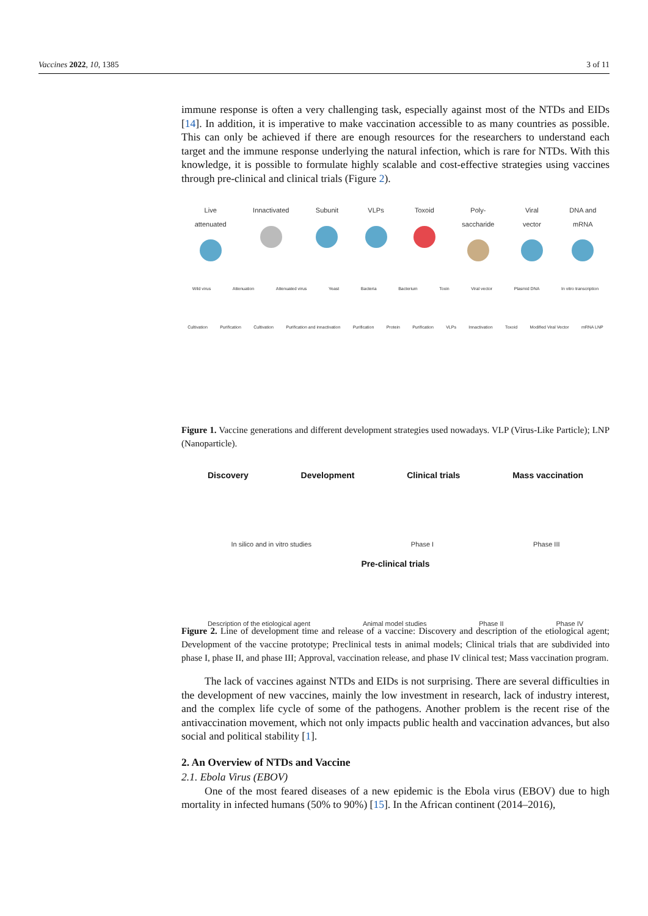Vaccines 2022, 10, 1385 3 of 11
immune response is often a very challenging task, especially against most of the NTDs and EIDs [14]. In addition, it is imperative to make vaccination accessible to as many countries as possible. This can only be achieved if there are enough resources for the researchers to understand each target and the immune response underlying the natural infection, which is rare for NTDs. With this knowledge, it is possible to formulate highly scalable and cost-effective strategies using vaccines through pre-clinical and clinical trials (Figure 2).
Live
attenuated
Innactivated Subunit VLPs Toxoid Poly-
saccharide
Viral
vector
DNA and
mRNA
Wild virus Attenuation Attenuated virus Yeast Bacteria Bacterium Toxin Viral vector Plasmid DNA In vitro transcription
Cultivation Purification Cultivation Purification and innactivation Purification Protein Purification VLPs Innactivation Toxoid Modified Viral Vector mRNA LNP
Figure 1. Vaccine generations and different development strategies used nowadays. VLP (Virus-Like Particle); LNP (Nanoparticle).
Discovery Development Clinical trials Mass vaccination
In silico and in vitro studies Phase I Phase III
Pre-clinical trials
Description of the etiological agent Animal model studies Phase II Phase IV
Figure 2. Line of development time and release of a vaccine: Discovery and description of the etiological agent; Development of the vaccine prototype; Preclinical tests in animal models; Clinical trials that are subdivided into phase I, phase II, and phase III; Approval, vaccination release, and phase IV clinical test; Mass vaccination program.
The lack of vaccines against NTDs and EIDs is not surprising. There are several difficulties in the development of new vaccines, mainly the low investment in research, lack of industry interest, and the complex life cycle of some of the pathogens. Another problem is the recent rise of the antivaccination movement, which not only impacts public health and vaccination advances, but also social and political stability [1].
2. An Overview of NTDs and Vaccine
2.1. Ebola Virus (EBOV)
One of the most feared diseases of a new epidemic is the Ebola virus (EBOV) due to high mortality in infected humans (50% to 90%) [15]. In the African continent (2014–2016),